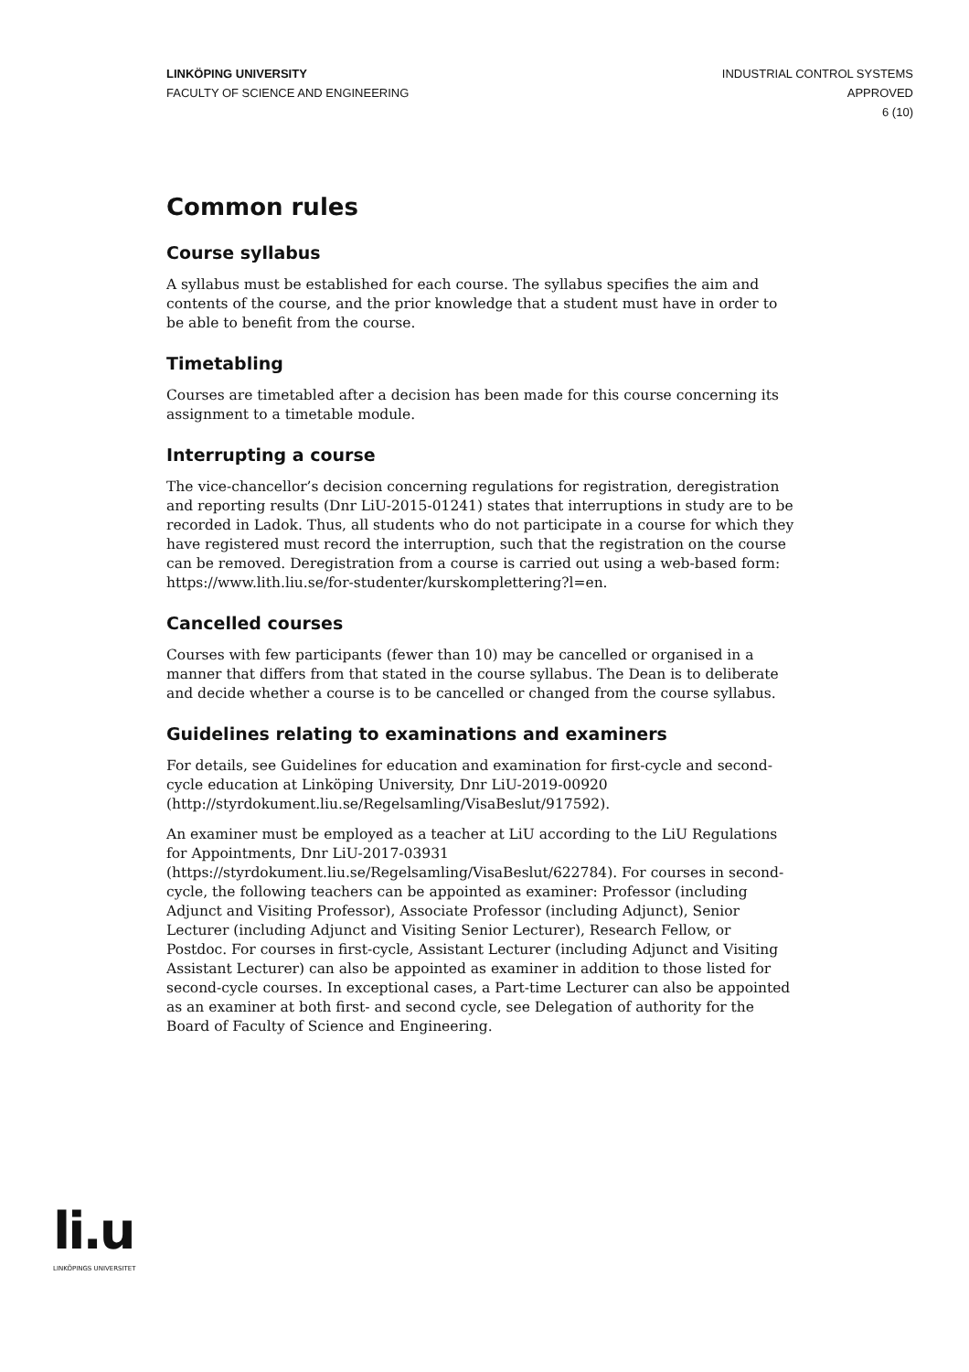LINKÖPING UNIVERSITY
FACULTY OF SCIENCE AND ENGINEERING
INDUSTRIAL CONTROL SYSTEMS
APPROVED
6 (10)
Common rules
Course syllabus
A syllabus must be established for each course. The syllabus specifies the aim and contents of the course, and the prior knowledge that a student must have in order to be able to benefit from the course.
Timetabling
Courses are timetabled after a decision has been made for this course concerning its assignment to a timetable module.
Interrupting a course
The vice-chancellor’s decision concerning regulations for registration, deregistration and reporting results (Dnr LiU-2015-01241) states that interruptions in study are to be recorded in Ladok. Thus, all students who do not participate in a course for which they have registered must record the interruption, such that the registration on the course can be removed. Deregistration from a course is carried out using a web-based form: https://www.lith.liu.se/for-studenter/kurskomplettering?l=en.
Cancelled courses
Courses with few participants (fewer than 10) may be cancelled or organised in a manner that differs from that stated in the course syllabus. The Dean is to deliberate and decide whether a course is to be cancelled or changed from the course syllabus.
Guidelines relating to examinations and examiners
For details, see Guidelines for education and examination for first-cycle and second-cycle education at Linköping University, Dnr LiU-2019-00920 (http://styrdokument.liu.se/Regelsamling/VisaBeslut/917592).
An examiner must be employed as a teacher at LiU according to the LiU Regulations for Appointments, Dnr LiU-2017-03931 (https://styrdokument.liu.se/Regelsamling/VisaBeslut/622784). For courses in second-cycle, the following teachers can be appointed as examiner: Professor (including Adjunct and Visiting Professor), Associate Professor (including Adjunct), Senior Lecturer (including Adjunct and Visiting Senior Lecturer), Research Fellow, or Postdoc. For courses in first-cycle, Assistant Lecturer (including Adjunct and Visiting Assistant Lecturer) can also be appointed as examiner in addition to those listed for second-cycle courses. In exceptional cases, a Part-time Lecturer can also be appointed as an examiner at both first- and second cycle, see Delegation of authority for the Board of Faculty of Science and Engineering.
li.u
LINKÖPINGS UNIVERSITET